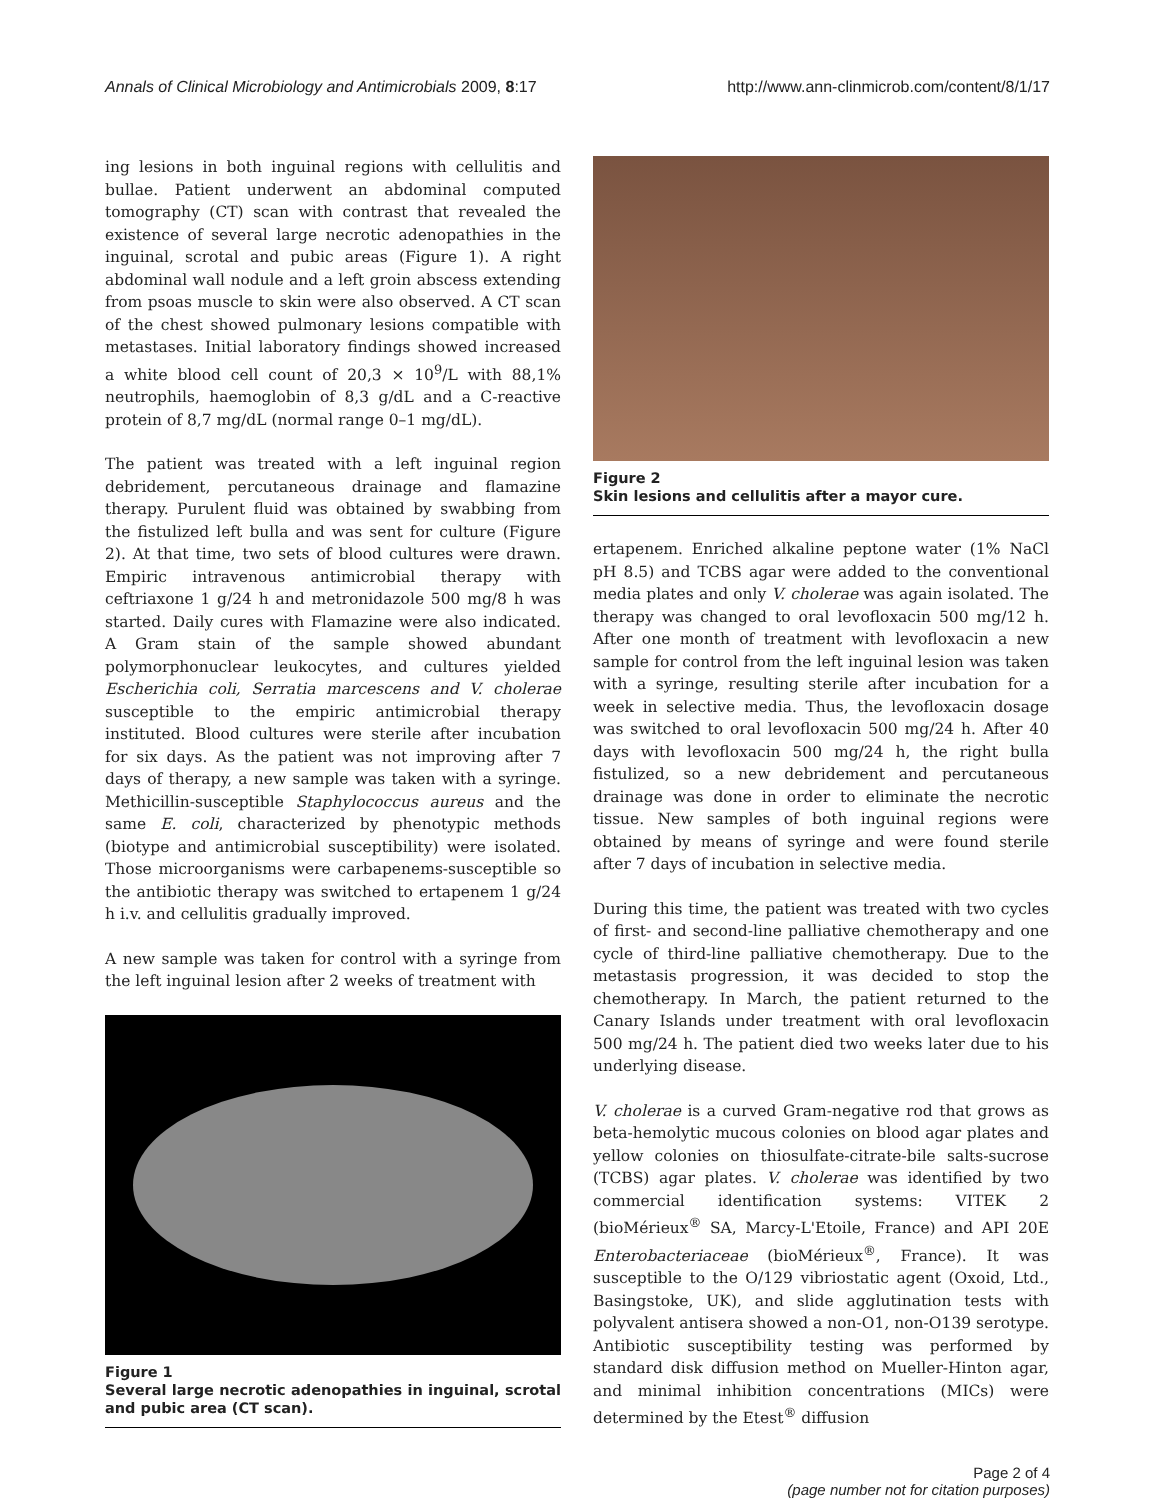Annals of Clinical Microbiology and Antimicrobials 2009, 8:17 http://www.ann-clinmicrob.com/content/8/1/17
ing lesions in both inguinal regions with cellulitis and bullae. Patient underwent an abdominal computed tomography (CT) scan with contrast that revealed the existence of several large necrotic adenopathies in the inguinal, scrotal and pubic areas (Figure 1). A right abdominal wall nodule and a left groin abscess extending from psoas muscle to skin were also observed. A CT scan of the chest showed pulmonary lesions compatible with metastases. Initial laboratory findings showed increased a white blood cell count of 20,3 × 10<sup>9</sup>/L with 88,1% neutrophils, haemoglobin of 8,3 g/dL and a C-reactive protein of 8,7 mg/dL (normal range 0–1 mg/dL).
The patient was treated with a left inguinal region debridement, percutaneous drainage and flamazine therapy. Purulent fluid was obtained by swabbing from the fistulized left bulla and was sent for culture (Figure 2). At that time, two sets of blood cultures were drawn. Empiric intravenous antimicrobial therapy with ceftriaxone 1 g/24 h and metronidazole 500 mg/8 h was started. Daily cures with Flamazine were also indicated. A Gram stain of the sample showed abundant polymorphonuclear leukocytes, and cultures yielded Escherichia coli, Serratia marcescens and V. cholerae susceptible to the empiric antimicrobial therapy instituted. Blood cultures were sterile after incubation for six days. As the patient was not improving after 7 days of therapy, a new sample was taken with a syringe. Methicillin-susceptible Staphylococcus aureus and the same E. coli, characterized by phenotypic methods (biotype and antimicrobial susceptibility) were isolated. Those microorganisms were carbapenems-susceptible so the antibiotic therapy was switched to ertapenem 1 g/24 h i.v. and cellulitis gradually improved.
A new sample was taken for control with a syringe from the left inguinal lesion after 2 weeks of treatment with
Figure 1
Several large necrotic adenopathies in inguinal, scrotal and pubic area (CT scan).
Figure 2
Skin lesions and cellulitis after a mayor cure.
ertapenem. Enriched alkaline peptone water (1% NaCl pH 8.5) and TCBS agar were added to the conventional media plates and only V. cholerae was again isolated. The therapy was changed to oral levofloxacin 500 mg/12 h. After one month of treatment with levofloxacin a new sample for control from the left inguinal lesion was taken with a syringe, resulting sterile after incubation for a week in selective media. Thus, the levofloxacin dosage was switched to oral levofloxacin 500 mg/24 h. After 40 days with levofloxacin 500 mg/24 h, the right bulla fistulized, so a new debridement and percutaneous drainage was done in order to eliminate the necrotic tissue. New samples of both inguinal regions were obtained by means of syringe and were found sterile after 7 days of incubation in selective media.
During this time, the patient was treated with two cycles of first- and second-line palliative chemotherapy and one cycle of third-line palliative chemotherapy. Due to the metastasis progression, it was decided to stop the chemotherapy. In March, the patient returned to the Canary Islands under treatment with oral levofloxacin 500 mg/24 h. The patient died two weeks later due to his underlying disease.
V. cholerae is a curved Gram-negative rod that grows as beta-hemolytic mucous colonies on blood agar plates and yellow colonies on thiosulfate-citrate-bile salts-sucrose (TCBS) agar plates. V. cholerae was identified by two commercial identification systems: VITEK 2 (bioMérieux<sup>®</sup> SA, Marcy-L'Etoile, France) and API 20E Enterobacteriaceae (bioMérieux<sup>®</sup>, France). It was susceptible to the O/129 vibriostatic agent (Oxoid, Ltd., Basingstoke, UK), and slide agglutination tests with polyvalent antisera showed a non-O1, non-O139 serotype. Antibiotic susceptibility testing was performed by standard disk diffusion method on Mueller-Hinton agar, and minimal inhibition concentrations (MICs) were determined by the Etest<sup>®</sup> diffusion
Page 2 of 4
(page number not for citation purposes)